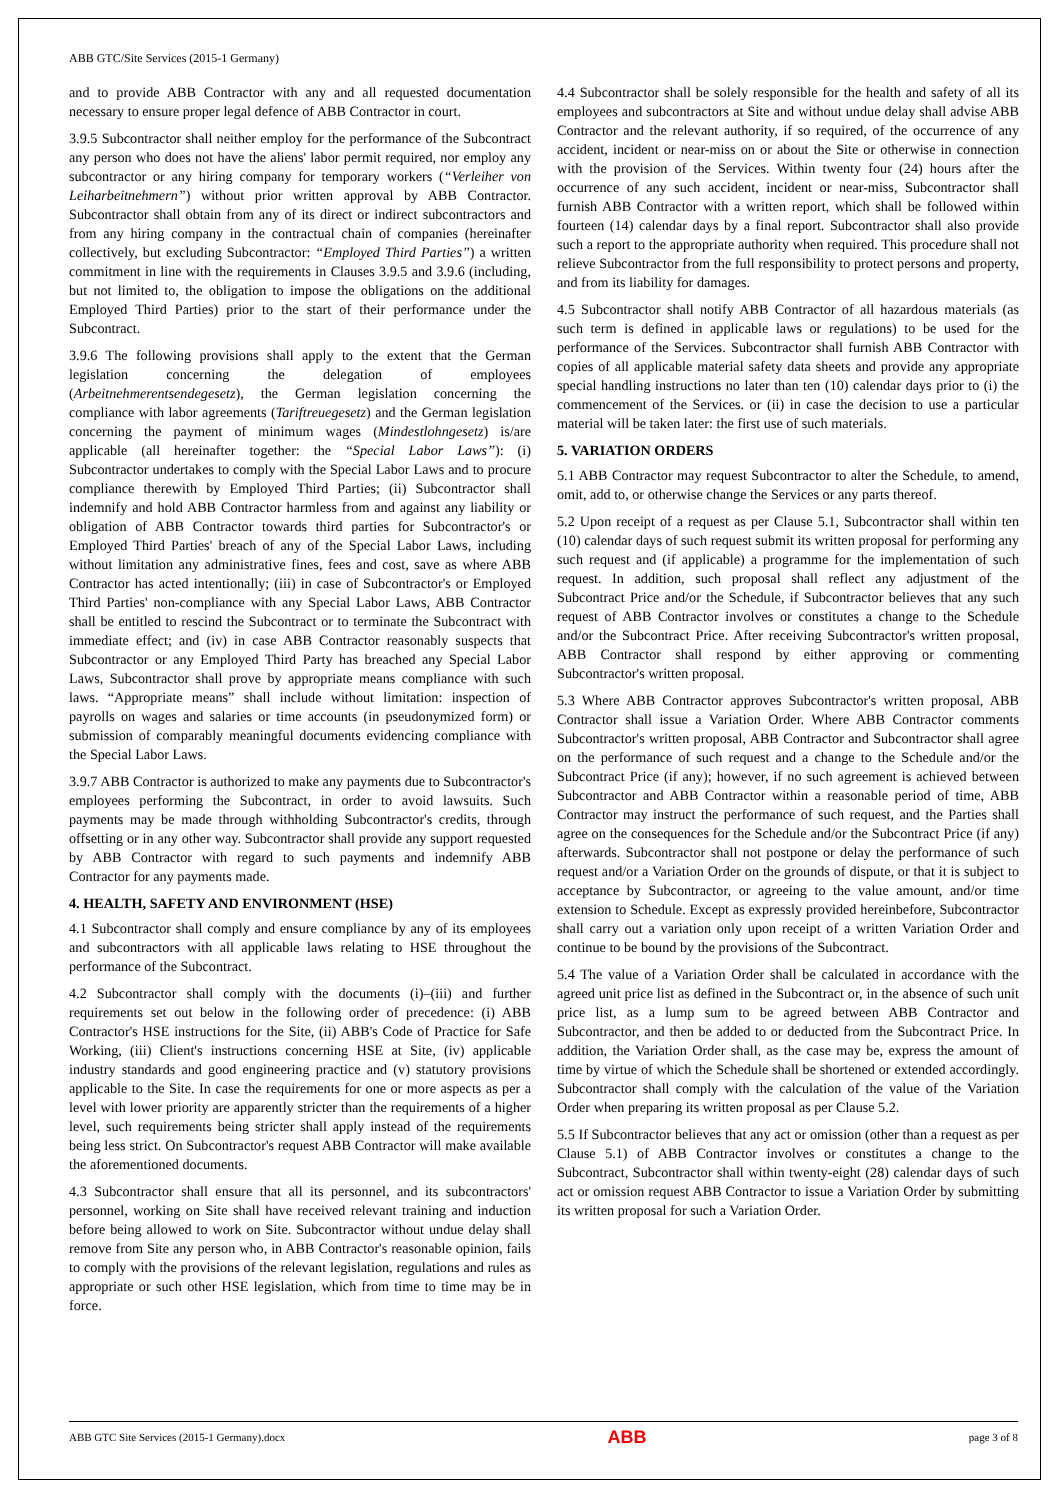ABB GTC/Site Services (2015-1 Germany)
and to provide ABB Contractor with any and all requested documentation necessary to ensure proper legal defence of ABB Contractor in court.
3.9.5 Subcontractor shall neither employ for the performance of the Subcontract any person who does not have the aliens' labor permit required, nor employ any subcontractor or any hiring company for temporary workers (“Verleiher von Leiharbeitnehmern”) without prior written approval by ABB Contractor. Subcontractor shall obtain from any of its direct or indirect subcontractors and from any hiring company in the contractual chain of companies (hereinafter collectively, but excluding Subcontractor: “Employed Third Parties”) a written commitment in line with the requirements in Clauses 3.9.5 and 3.9.6 (including, but not limited to, the obligation to impose the obligations on the additional Employed Third Parties) prior to the start of their performance under the Subcontract.
3.9.6 The following provisions shall apply to the extent that the German legislation concerning the delegation of employees (Arbeitnehmerentsendegesetz), the German legislation concerning the compliance with labor agreements (Tariftreuegesetz) and the German legislation concerning the payment of minimum wages (Mindestlohngesetz) is/are applicable (all hereinafter together: the “Special Labor Laws”): (i) Subcontractor undertakes to comply with the Special Labor Laws and to procure compliance therewith by Employed Third Parties; (ii) Subcontractor shall indemnify and hold ABB Contractor harmless from and against any liability or obligation of ABB Contractor towards third parties for Subcontractor's or Employed Third Parties' breach of any of the Special Labor Laws, including without limitation any administrative fines, fees and cost, save as where ABB Contractor has acted intentionally; (iii) in case of Subcontractor's or Employed Third Parties' non-compliance with any Special Labor Laws, ABB Contractor shall be entitled to rescind the Subcontract or to terminate the Subcontract with immediate effect; and (iv) in case ABB Contractor reasonably suspects that Subcontractor or any Employed Third Party has breached any Special Labor Laws, Subcontractor shall prove by appropriate means compliance with such laws. “Appropriate means” shall include without limitation: inspection of payrolls on wages and salaries or time accounts (in pseudonymized form) or submission of comparably meaningful documents evidencing compliance with the Special Labor Laws.
3.9.7 ABB Contractor is authorized to make any payments due to Subcontractor's employees performing the Subcontract, in order to avoid lawsuits. Such payments may be made through withholding Subcontractor's credits, through offsetting or in any other way. Subcontractor shall provide any support requested by ABB Contractor with regard to such payments and indemnify ABB Contractor for any payments made.
4. HEALTH, SAFETY AND ENVIRONMENT (HSE)
4.1 Subcontractor shall comply and ensure compliance by any of its employees and subcontractors with all applicable laws relating to HSE throughout the performance of the Subcontract.
4.2 Subcontractor shall comply with the documents (i)–(iii) and further requirements set out below in the following order of precedence: (i) ABB Contractor's HSE instructions for the Site, (ii) ABB's Code of Practice for Safe Working, (iii) Client's instructions concerning HSE at Site, (iv) applicable industry standards and good engineering practice and (v) statutory provisions applicable to the Site. In case the requirements for one or more aspects as per a level with lower priority are apparently stricter than the requirements of a higher level, such requirements being stricter shall apply instead of the requirements being less strict. On Subcontractor's request ABB Contractor will make available the aforementioned documents.
4.3 Subcontractor shall ensure that all its personnel, and its subcontractors' personnel, working on Site shall have received relevant training and induction before being allowed to work on Site. Subcontractor without undue delay shall remove from Site any person who, in ABB Contractor's reasonable opinion, fails to comply with the provisions of the relevant legislation, regulations and rules as appropriate or such other HSE legislation, which from time to time may be in force.
4.4 Subcontractor shall be solely responsible for the health and safety of all its employees and subcontractors at Site and without undue delay shall advise ABB Contractor and the relevant authority, if so required, of the occurrence of any accident, incident or near-miss on or about the Site or otherwise in connection with the provision of the Services. Within twenty four (24) hours after the occurrence of any such accident, incident or near-miss, Subcontractor shall furnish ABB Contractor with a written report, which shall be followed within fourteen (14) calendar days by a final report. Subcontractor shall also provide such a report to the appropriate authority when required. This procedure shall not relieve Subcontractor from the full responsibility to protect persons and property, and from its liability for damages.
4.5 Subcontractor shall notify ABB Contractor of all hazardous materials (as such term is defined in applicable laws or regulations) to be used for the performance of the Services. Subcontractor shall furnish ABB Contractor with copies of all applicable material safety data sheets and provide any appropriate special handling instructions no later than ten (10) calendar days prior to (i) the commencement of the Services. or (ii) in case the decision to use a particular material will be taken later: the first use of such materials.
5. VARIATION ORDERS
5.1 ABB Contractor may request Subcontractor to alter the Schedule, to amend, omit, add to, or otherwise change the Services or any parts thereof.
5.2 Upon receipt of a request as per Clause 5.1, Subcontractor shall within ten (10) calendar days of such request submit its written proposal for performing any such request and (if applicable) a programme for the implementation of such request. In addition, such proposal shall reflect any adjustment of the Subcontract Price and/or the Schedule, if Subcontractor believes that any such request of ABB Contractor involves or constitutes a change to the Schedule and/or the Subcontract Price. After receiving Subcontractor's written proposal, ABB Contractor shall respond by either approving or commenting Subcontractor's written proposal.
5.3 Where ABB Contractor approves Subcontractor's written proposal, ABB Contractor shall issue a Variation Order. Where ABB Contractor comments Subcontractor's written proposal, ABB Contractor and Subcontractor shall agree on the performance of such request and a change to the Schedule and/or the Subcontract Price (if any); however, if no such agreement is achieved between Subcontractor and ABB Contractor within a reasonable period of time, ABB Contractor may instruct the performance of such request, and the Parties shall agree on the consequences for the Schedule and/or the Subcontract Price (if any) afterwards. Subcontractor shall not postpone or delay the performance of such request and/or a Variation Order on the grounds of dispute, or that it is subject to acceptance by Subcontractor, or agreeing to the value amount, and/or time extension to Schedule. Except as expressly provided hereinbefore, Subcontractor shall carry out a variation only upon receipt of a written Variation Order and continue to be bound by the provisions of the Subcontract.
5.4 The value of a Variation Order shall be calculated in accordance with the agreed unit price list as defined in the Subcontract or, in the absence of such unit price list, as a lump sum to be agreed between ABB Contractor and Subcontractor, and then be added to or deducted from the Subcontract Price. In addition, the Variation Order shall, as the case may be, express the amount of time by virtue of which the Schedule shall be shortened or extended accordingly. Subcontractor shall comply with the calculation of the value of the Variation Order when preparing its written proposal as per Clause 5.2.
5.5 If Subcontractor believes that any act or omission (other than a request as per Clause 5.1) of ABB Contractor involves or constitutes a change to the Subcontract, Subcontractor shall within twenty-eight (28) calendar days of such act or omission request ABB Contractor to issue a Variation Order by submitting its written proposal for such a Variation Order.
ABB GTC Site Services (2015-1 Germany).docx ABB page 3 of 8